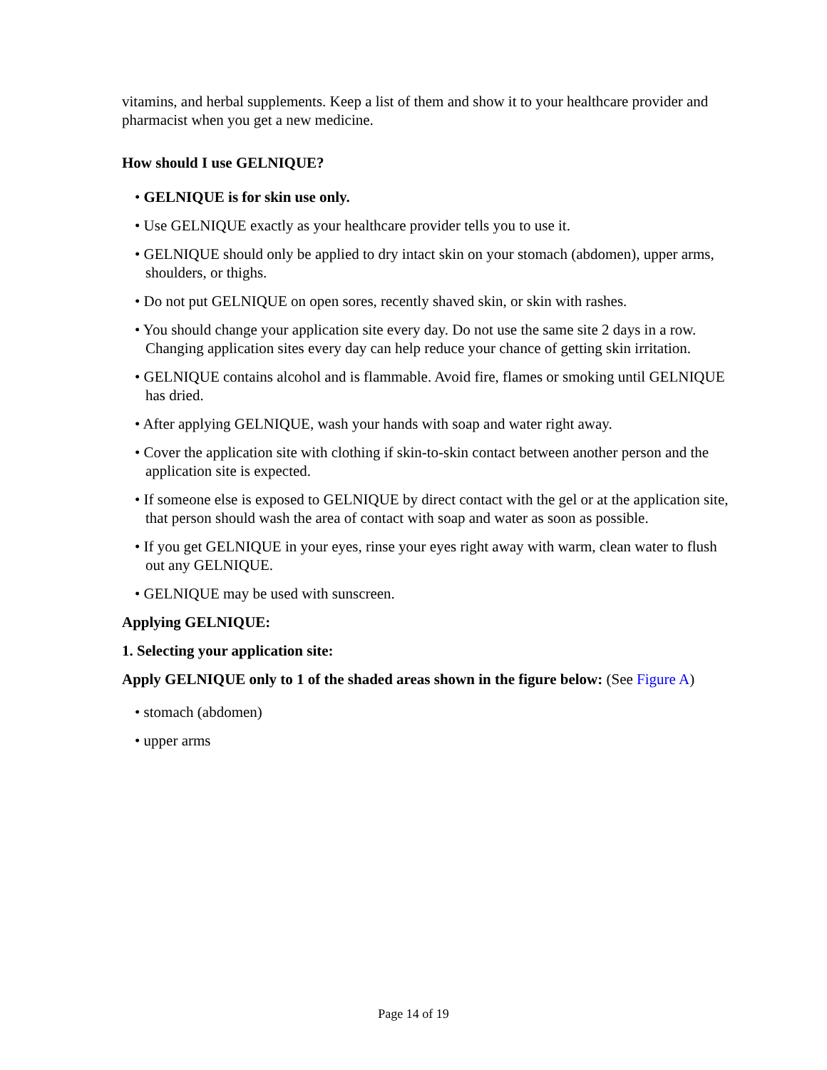vitamins, and herbal supplements. Keep a list of them and show it to your healthcare provider and pharmacist when you get a new medicine.
How should I use GELNIQUE?
• GELNIQUE is for skin use only.
• Use GELNIQUE exactly as your healthcare provider tells you to use it.
• GELNIQUE should only be applied to dry intact skin on your stomach (abdomen), upper arms, shoulders, or thighs.
• Do not put GELNIQUE on open sores, recently shaved skin, or skin with rashes.
• You should change your application site every day. Do not use the same site 2 days in a row. Changing application sites every day can help reduce your chance of getting skin irritation.
• GELNIQUE contains alcohol and is flammable. Avoid fire, flames or smoking until GELNIQUE has dried.
• After applying GELNIQUE, wash your hands with soap and water right away.
• Cover the application site with clothing if skin-to-skin contact between another person and the application site is expected.
• If someone else is exposed to GELNIQUE by direct contact with the gel or at the application site, that person should wash the area of contact with soap and water as soon as possible.
• If you get GELNIQUE in your eyes, rinse your eyes right away with warm, clean water to flush out any GELNIQUE.
• GELNIQUE may be used with sunscreen.
Applying GELNIQUE:
1. Selecting your application site:
Apply GELNIQUE only to 1 of the shaded areas shown in the figure below: (See Figure A)
• stomach (abdomen)
• upper arms
Page 14 of 19